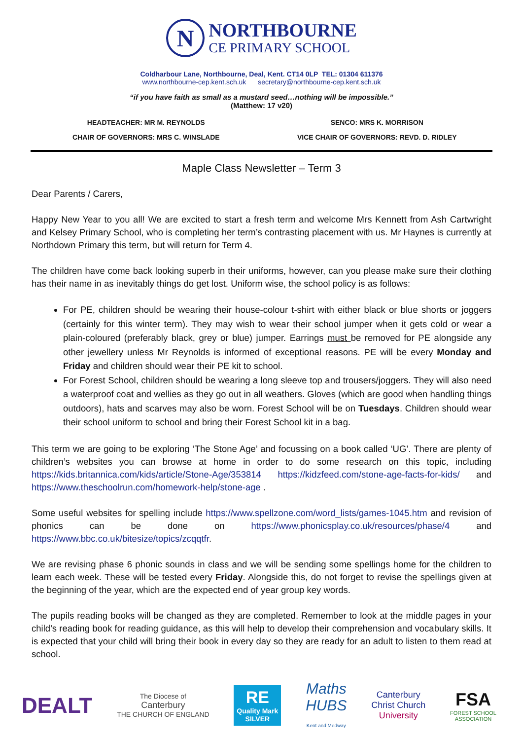N
NORTHBOURNE
CE PRIMARY SCHOOL
Coldharbour Lane, Northbourne, Deal, Kent. CT14 0LP TEL: 01304 611376
www.northbourne-cep.kent.sch.uk secretary@northbourne-cep.kent.sch.uk
“if you have faith as small as a mustard seed…nothing will be impossible.”
(Matthew: 17 v20)
HEADTEACHER: MR M. REYNOLDS
SENCO: MRS K. MORRISON
CHAIR OF GOVERNORS: MRS C. WINSLADE
VICE CHAIR OF GOVERNORS: REVD. D. RIDLEY
Maple Class Newsletter – Term 3
Dear Parents / Carers,
Happy New Year to you all! We are excited to start a fresh term and welcome Mrs Kennett from Ash Cartwright and Kelsey Primary School, who is completing her term’s contrasting placement with us. Mr Haynes is currently at Northdown Primary this term, but will return for Term 4.
The children have come back looking superb in their uniforms, however, can you please make sure their clothing has their name in as inevitably things do get lost. Uniform wise, the school policy is as follows:
For PE, children should be wearing their house-colour t-shirt with either black or blue shorts or joggers (certainly for this winter term). They may wish to wear their school jumper when it gets cold or wear a plain-coloured (preferably black, grey or blue) jumper. Earrings must be removed for PE alongside any other jewellery unless Mr Reynolds is informed of exceptional reasons. PE will be every Monday and Friday and children should wear their PE kit to school.
For Forest School, children should be wearing a long sleeve top and trousers/joggers. They will also need a waterproof coat and wellies as they go out in all weathers. Gloves (which are good when handling things outdoors), hats and scarves may also be worn. Forest School will be on Tuesdays. Children should wear their school uniform to school and bring their Forest School kit in a bag.
This term we are going to be exploring ‘The Stone Age’ and focussing on a book called ‘UG’. There are plenty of children’s websites you can browse at home in order to do some research on this topic, including https://kids.britannica.com/kids/article/Stone-Age/353814 https://kidzfeed.com/stone-age-facts-for-kids/ and https://www.theschoolrun.com/homework-help/stone-age .
Some useful websites for spelling include https://www.spellzone.com/word_lists/games-1045.htm and revision of phonics can be done on https://www.phonicsplay.co.uk/resources/phase/4 and https://www.bbc.co.uk/bitesize/topics/zcqqtfr.
We are revising phase 6 phonic sounds in class and we will be sending some spellings home for the children to learn each week. These will be tested every Friday. Alongside this, do not forget to revise the spellings given at the beginning of the year, which are the expected end of year group key words.
The pupils reading books will be changed as they are completed. Remember to look at the middle pages in your child’s reading book for reading guidance, as this will help to develop their comprehension and vocabulary skills. It is expected that your child will bring their book in every day so they are ready for an adult to listen to them read at school.
DEALT
The Diocese of
Canterbury
THE CHURCH OF ENGLAND
RE
Quality Mark
SILVER
Maths
HUBS
Kent and Medway
Canterbury
Christ Church
University
FSA
FOREST SCHOOL
ASSOCIATION